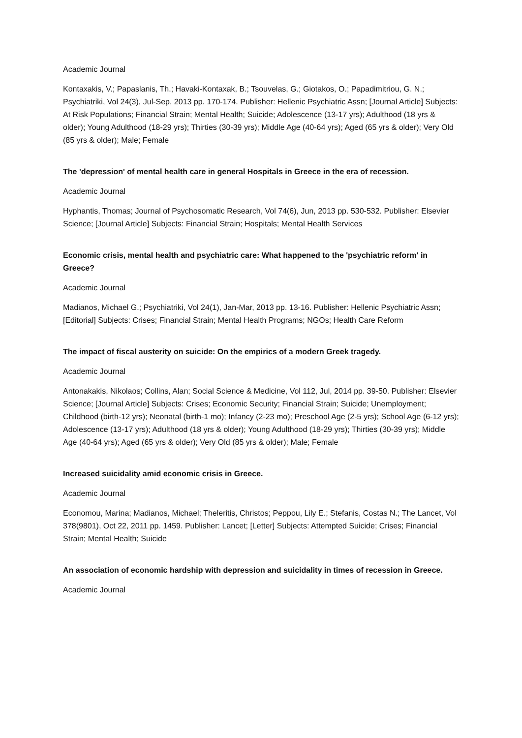Academic Journal
Kontaxakis, V.; Papaslanis, Th.; Havaki-Kontaxak, B.; Tsouvelas, G.; Giotakos, O.; Papadimitriou, G. N.; Psychiatriki, Vol 24(3), Jul-Sep, 2013 pp. 170-174. Publisher: Hellenic Psychiatric Assn; [Journal Article] Subjects: At Risk Populations; Financial Strain; Mental Health; Suicide; Adolescence (13-17 yrs); Adulthood (18 yrs & older); Young Adulthood (18-29 yrs); Thirties (30-39 yrs); Middle Age (40-64 yrs); Aged (65 yrs & older); Very Old (85 yrs & older); Male; Female
The 'depression' of mental health care in general Hospitals in Greece in the era of recession.
Academic Journal
Hyphantis, Thomas; Journal of Psychosomatic Research, Vol 74(6), Jun, 2013 pp. 530-532. Publisher: Elsevier Science; [Journal Article] Subjects: Financial Strain; Hospitals; Mental Health Services
Economic crisis, mental health and psychiatric care: What happened to the 'psychiatric reform' in Greece?
Academic Journal
Madianos, Michael G.; Psychiatriki, Vol 24(1), Jan-Mar, 2013 pp. 13-16. Publisher: Hellenic Psychiatric Assn; [Editorial] Subjects: Crises; Financial Strain; Mental Health Programs; NGOs; Health Care Reform
The impact of fiscal austerity on suicide: On the empirics of a modern Greek tragedy.
Academic Journal
Antonakakis, Nikolaos; Collins, Alan; Social Science & Medicine, Vol 112, Jul, 2014 pp. 39-50. Publisher: Elsevier Science; [Journal Article] Subjects: Crises; Economic Security; Financial Strain; Suicide; Unemployment; Childhood (birth-12 yrs); Neonatal (birth-1 mo); Infancy (2-23 mo); Preschool Age (2-5 yrs); School Age (6-12 yrs); Adolescence (13-17 yrs); Adulthood (18 yrs & older); Young Adulthood (18-29 yrs); Thirties (30-39 yrs); Middle Age (40-64 yrs); Aged (65 yrs & older); Very Old (85 yrs & older); Male; Female
Increased suicidality amid economic crisis in Greece.
Academic Journal
Economou, Marina; Madianos, Michael; Theleritis, Christos; Peppou, Lily E.; Stefanis, Costas N.; The Lancet, Vol 378(9801), Oct 22, 2011 pp. 1459. Publisher: Lancet; [Letter] Subjects: Attempted Suicide; Crises; Financial Strain; Mental Health; Suicide
An association of economic hardship with depression and suicidality in times of recession in Greece.
Academic Journal